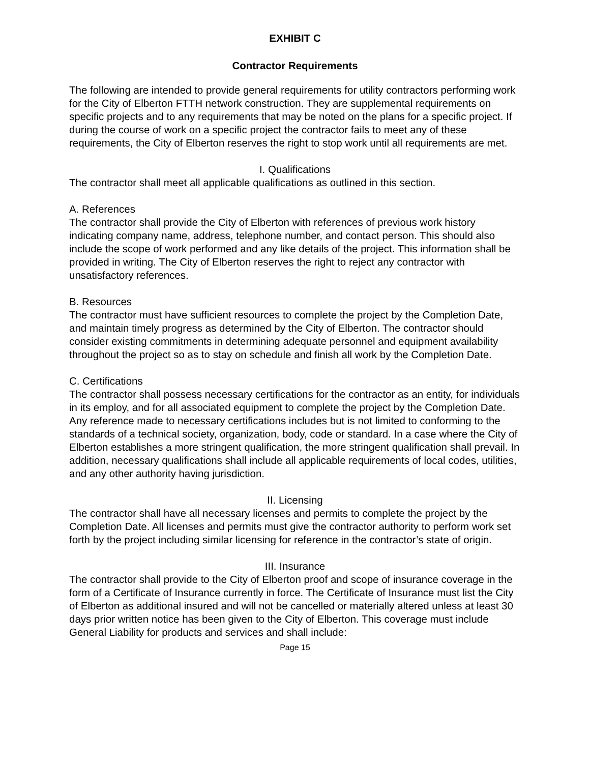EXHIBIT C
Contractor Requirements
The following are intended to provide general requirements for utility contractors performing work for the City of Elberton FTTH network construction. They are supplemental requirements on specific projects and to any requirements that may be noted on the plans for a specific project. If during the course of work on a specific project the contractor fails to meet any of these requirements, the City of Elberton reserves the right to stop work until all requirements are met.
I. Qualifications
The contractor shall meet all applicable qualifications as outlined in this section.
A. References
The contractor shall provide the City of Elberton with references of previous work history indicating company name, address, telephone number, and contact person. This should also include the scope of work performed and any like details of the project. This information shall be provided in writing. The City of Elberton reserves the right to reject any contractor with unsatisfactory references.
B. Resources
The contractor must have sufficient resources to complete the project by the Completion Date, and maintain timely progress as determined by the City of Elberton. The contractor should consider existing commitments in determining adequate personnel and equipment availability throughout the project so as to stay on schedule and finish all work by the Completion Date.
C. Certifications
The contractor shall possess necessary certifications for the contractor as an entity, for individuals in its employ, and for all associated equipment to complete the project by the Completion Date. Any reference made to necessary certifications includes but is not limited to conforming to the standards of a technical society, organization, body, code or standard. In a case where the City of Elberton establishes a more stringent qualification, the more stringent qualification shall prevail. In addition, necessary qualifications shall include all applicable requirements of local codes, utilities, and any other authority having jurisdiction.
II. Licensing
The contractor shall have all necessary licenses and permits to complete the project by the Completion Date. All licenses and permits must give the contractor authority to perform work set forth by the project including similar licensing for reference in the contractor’s state of origin.
III. Insurance
The contractor shall provide to the City of Elberton proof and scope of insurance coverage in the form of a Certificate of Insurance currently in force. The Certificate of Insurance must list the City of Elberton as additional insured and will not be cancelled or materially altered unless at least 30 days prior written notice has been given to the City of Elberton. This coverage must include General Liability for products and services and shall include:
Page 15